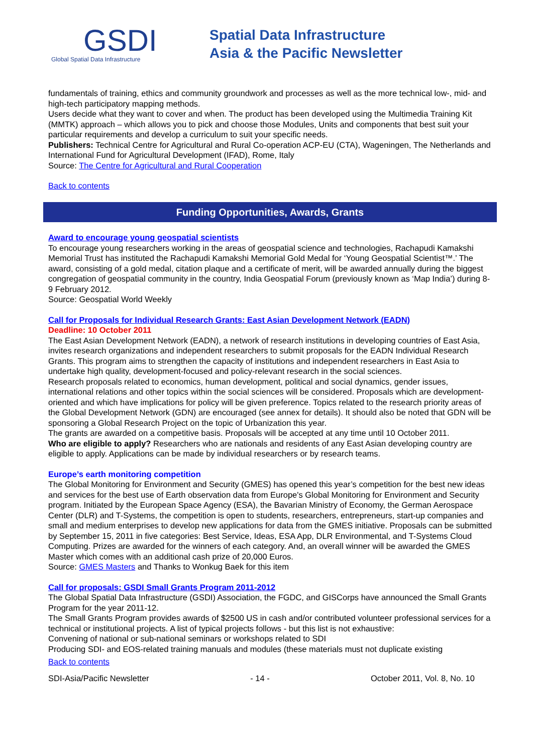GSDI
Global Spatial Data Infrastructure
Spatial Data Infrastructure
Asia & the Pacific Newsletter
fundamentals of training, ethics and community groundwork and processes as well as the more technical low-, mid- and high-tech participatory mapping methods.
Users decide what they want to cover and when. The product has been developed using the Multimedia Training Kit (MMTK) approach – which allows you to pick and choose those Modules, Units and components that best suit your particular requirements and develop a curriculum to suit your specific needs.
Publishers: Technical Centre for Agricultural and Rural Co-operation ACP-EU (CTA), Wageningen, The Netherlands and International Fund for Agricultural Development (IFAD), Rome, Italy
Source: The Centre for Agricultural and Rural Cooperation
Back to contents
Funding Opportunities, Awards, Grants
Award to encourage young geospatial scientists
To encourage young researchers working in the areas of geospatial science and technologies, Rachapudi Kamakshi Memorial Trust has instituted the Rachapudi Kamakshi Memorial Gold Medal for ‘Young Geospatial Scientist™.’ The award, consisting of a gold medal, citation plaque and a certificate of merit, will be awarded annually during the biggest congregation of geospatial community in the country, India Geospatial Forum (previously known as ‘Map India’) during 8-9 February 2012.
Source: Geospatial World Weekly
Call for Proposals for Individual Research Grants: East Asian Development Network (EADN)
Deadline: 10 October 2011
The East Asian Development Network (EADN), a network of research institutions in developing countries of East Asia, invites research organizations and independent researchers to submit proposals for the EADN Individual Research Grants. This program aims to strengthen the capacity of institutions and independent researchers in East Asia to undertake high quality, development-focused and policy-relevant research in the social sciences.
Research proposals related to economics, human development, political and social dynamics, gender issues, international relations and other topics within the social sciences will be considered. Proposals which are development-oriented and which have implications for policy will be given preference. Topics related to the research priority areas of the Global Development Network (GDN) are encouraged (see annex for details). It should also be noted that GDN will be sponsoring a Global Research Project on the topic of Urbanization this year.
The grants are awarded on a competitive basis. Proposals will be accepted at any time until 10 October 2011.
Who are eligible to apply? Researchers who are nationals and residents of any East Asian developing country are eligible to apply. Applications can be made by individual researchers or by research teams.
Europe’s earth monitoring competition
The Global Monitoring for Environment and Security (GMES) has opened this year’s competition for the best new ideas and services for the best use of Earth observation data from Europe's Global Monitoring for Environment and Security program. Initiated by the European Space Agency (ESA), the Bavarian Ministry of Economy, the German Aerospace Center (DLR) and T-Systems, the competition is open to students, researchers, entrepreneurs, start-up companies and small and medium enterprises to develop new applications for data from the GMES initiative. Proposals can be submitted by September 15, 2011 in five categories: Best Service, Ideas, ESA App, DLR Environmental, and T-Systems Cloud Computing. Prizes are awarded for the winners of each category. And, an overall winner will be awarded the GMES Master which comes with an additional cash prize of 20,000 Euros.
Source: GMES Masters and Thanks to Wonkug Baek for this item
Call for proposals: GSDI Small Grants Program 2011-2012
The Global Spatial Data Infrastructure (GSDI) Association, the FGDC, and GISCorps have announced the Small Grants Program for the year 2011-12.
The Small Grants Program provides awards of $2500 US in cash and/or contributed volunteer professional services for a technical or institutional projects. A list of typical projects follows - but this list is not exhaustive:
Convening of national or sub-national seminars or workshops related to SDI
Producing SDI- and EOS-related training manuals and modules (these materials must not duplicate existing
Back to contents
SDI-Asia/Pacific Newsletter - 14 - October 2011, Vol. 8, No. 10